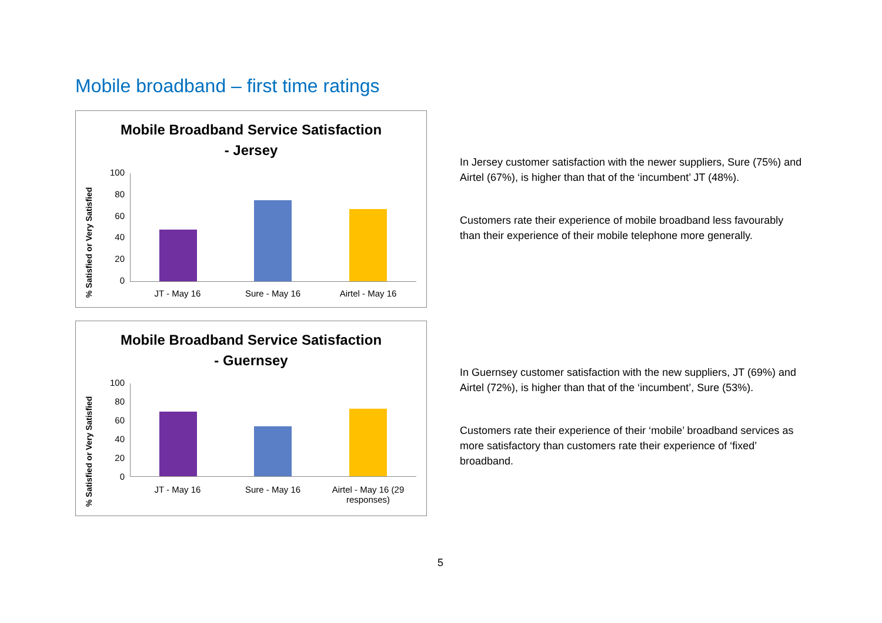Mobile broadband – first time ratings
Mobile Broadband Service Satisfaction
- Jersey
% Satisfied or Very Satisfied
100
80
60
40
20
0
JT - May 16 Sure - May 16 Airtel - May 16
Mobile Broadband Service Satisfaction
- Guernsey
% Satisfied or Very Satisfied
100
80
60
40
20
0
JT - May 16 Sure - May 16 Airtel - May 16 (29 responses)
In Jersey customer satisfaction with the newer suppliers, Sure (75%) and Airtel (67%), is higher than that of the ‘incumbent’ JT (48%).
Customers rate their experience of mobile broadband less favourably than their experience of their mobile telephone more generally.
In Guernsey customer satisfaction with the new suppliers, JT (69%) and Airtel (72%), is higher than that of the ‘incumbent’, Sure (53%).
Customers rate their experience of their ‘mobile’ broadband services as more satisfactory than customers rate their experience of ‘fixed’ broadband.
5